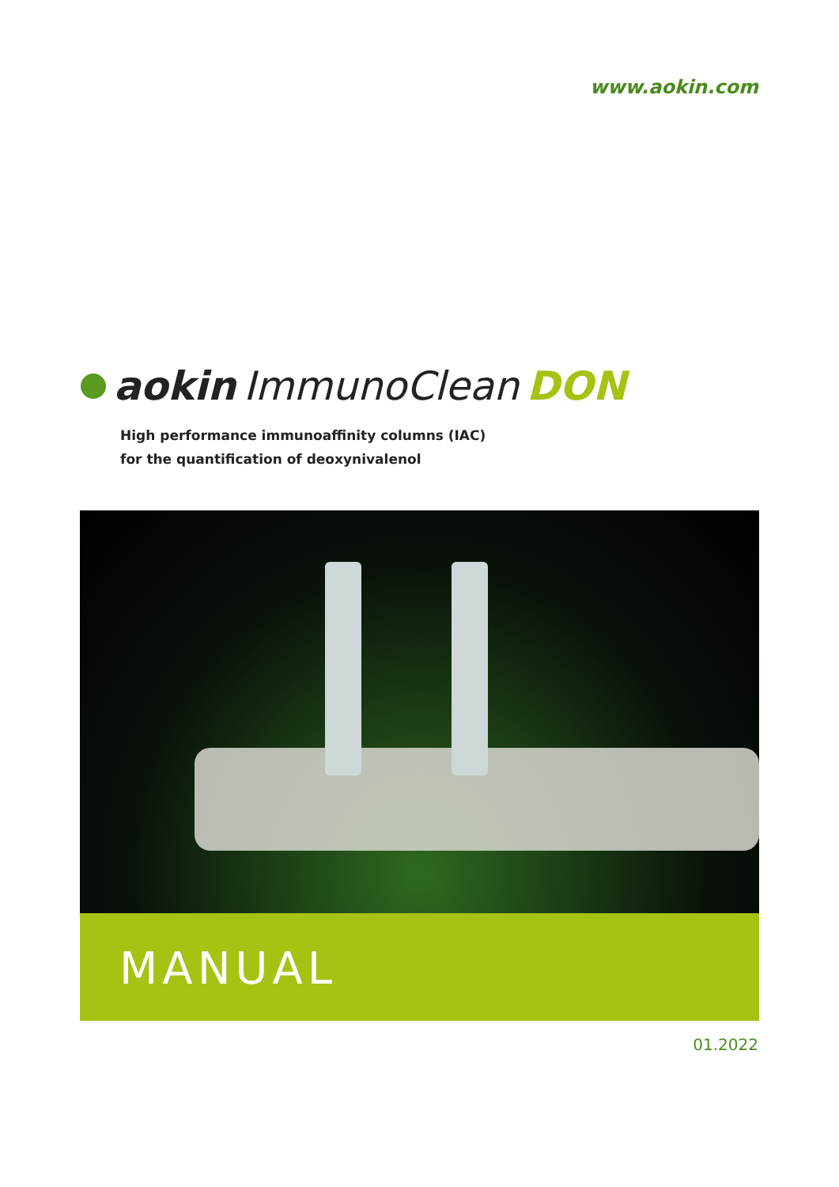www.aokin.com
aokin ImmunoClean DON
High performance immunoaffinity columns (IAC)
for the quantification of deoxynivalenol
MANUAL
01.2022